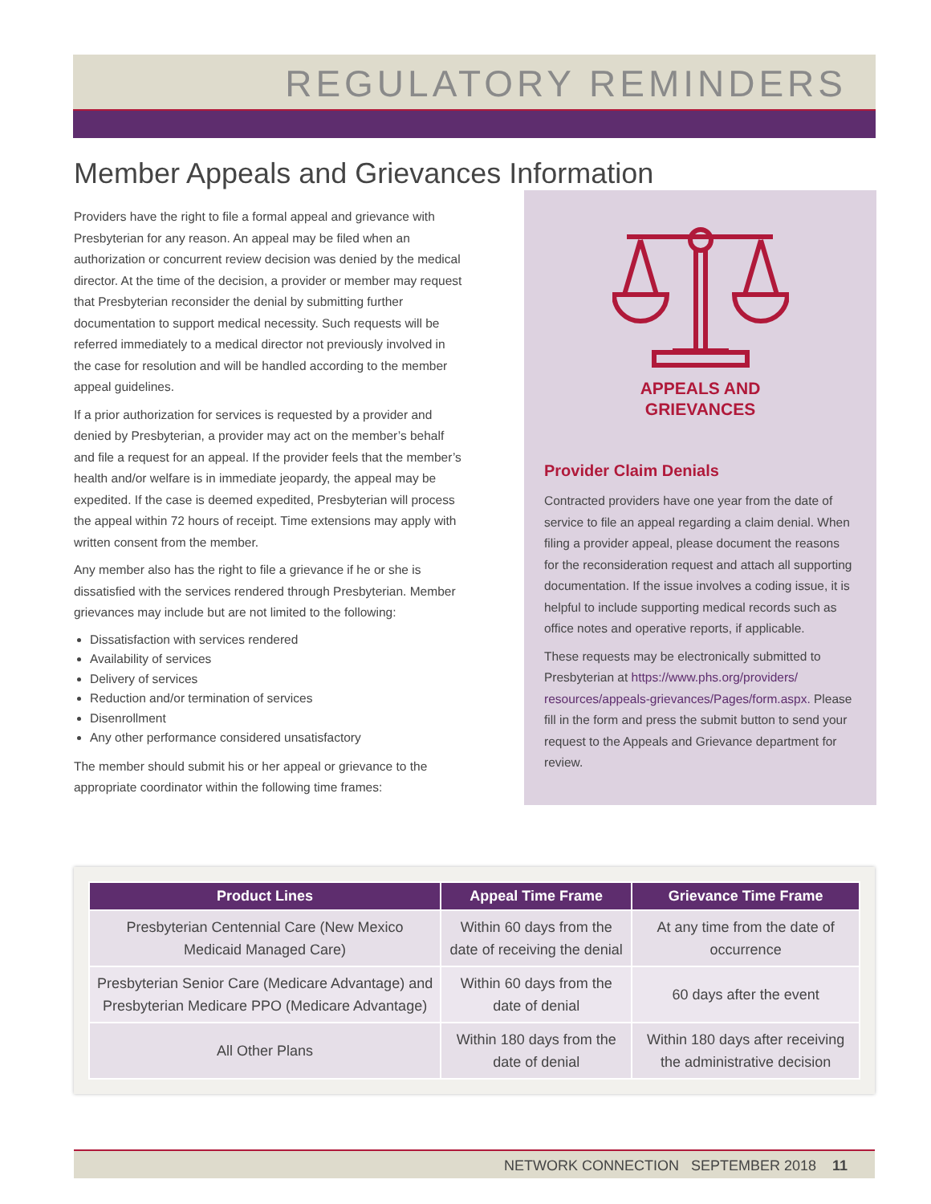REGULATORY REMINDERS
Member Appeals and Grievances Information
Providers have the right to file a formal appeal and grievance with Presbyterian for any reason. An appeal may be filed when an authorization or concurrent review decision was denied by the medical director. At the time of the decision, a provider or member may request that Presbyterian reconsider the denial by submitting further documentation to support medical necessity. Such requests will be referred immediately to a medical director not previously involved in the case for resolution and will be handled according to the member appeal guidelines.
If a prior authorization for services is requested by a provider and denied by Presbyterian, a provider may act on the member’s behalf and file a request for an appeal. If the provider feels that the member’s health and/or welfare is in immediate jeopardy, the appeal may be expedited. If the case is deemed expedited, Presbyterian will process the appeal within 72 hours of receipt. Time extensions may apply with written consent from the member.
Any member also has the right to file a grievance if he or she is dissatisfied with the services rendered through Presbyterian. Member grievances may include but are not limited to the following:
Dissatisfaction with services rendered
Availability of services
Delivery of services
Reduction and/or termination of services
Disenrollment
Any other performance considered unsatisfactory
The member should submit his or her appeal or grievance to the appropriate coordinator within the following time frames:
APPEALS AND
GRIEVANCES
Provider Claim Denials
Contracted providers have one year from the date of service to file an appeal regarding a claim denial. When filing a provider appeal, please document the reasons for the reconsideration request and attach all supporting documentation. If the issue involves a coding issue, it is helpful to include supporting medical records such as office notes and operative reports, if applicable.
These requests may be electronically submitted to Presbyterian at https://www.phs.org/providers/ resources/appeals-grievances/Pages/form.aspx. Please fill in the form and press the submit button to send your request to the Appeals and Grievance department for review.
| Product Lines | Appeal Time Frame | Grievance Time Frame |
| --- | --- | --- |
| Presbyterian Centennial Care (New Mexico Medicaid Managed Care) | Within 60 days from the date of receiving the denial | At any time from the date of occurrence |
| Presbyterian Senior Care (Medicare Advantage) and Presbyterian Medicare PPO (Medicare Advantage) | Within 60 days from the date of denial | 60 days after the event |
| All Other Plans | Within 180 days from the date of denial | Within 180 days after receiving the administrative decision |
NETWORK CONNECTION SEPTEMBER 2018 11